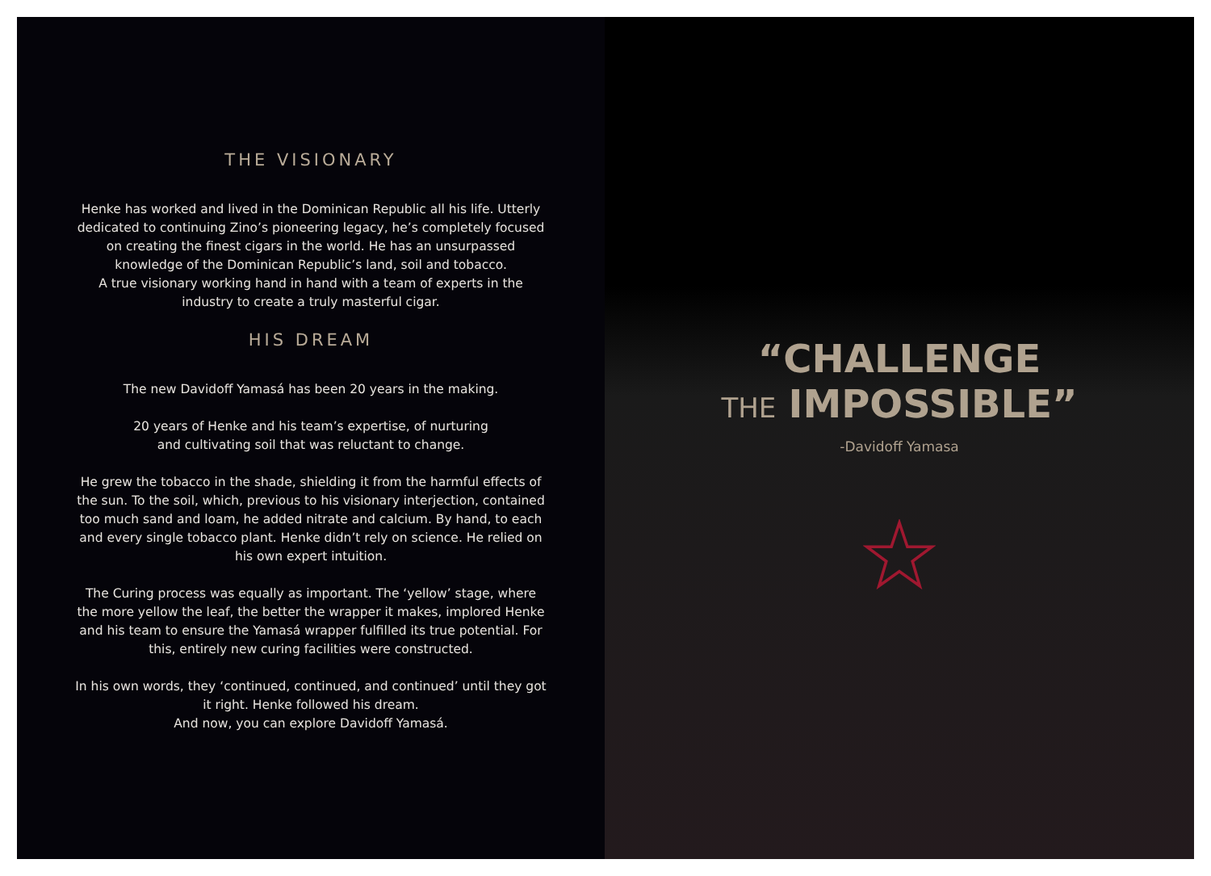THE VISIONARY
Henke has worked and lived in the Dominican Republic all his life. Utterly dedicated to continuing Zino’s pioneering legacy, he’s completely focused on creating the finest cigars in the world. He has an unsurpassed knowledge of the Dominican Republic’s land, soil and tobacco.
A true visionary working hand in hand with a team of experts in the industry to create a truly masterful cigar.
HIS DREAM
The new Davidoff Yamasá has been 20 years in the making.
20 years of Henke and his team’s expertise, of nurturing
and cultivating soil that was reluctant to change.
He grew the tobacco in the shade, shielding it from the harmful effects of the sun. To the soil, which, previous to his visionary interjection, contained too much sand and loam, he added nitrate and calcium. By hand, to each and every single tobacco plant. Henke didn’t rely on science. He relied on his own expert intuition.
The Curing process was equally as important. The ‘yellow’ stage, where the more yellow the leaf, the better the wrapper it makes, implored Henke and his team to ensure the Yamasá wrapper fulfilled its true potential. For this, entirely new curing facilities were constructed.
In his own words, they ‘continued, continued, and continued’ until they got it right. Henke followed his dream.
And now, you can explore Davidoff Yamasá.
“CHALLENGE
THE IMPOSSIBLE”
-Davidoff Yamasa